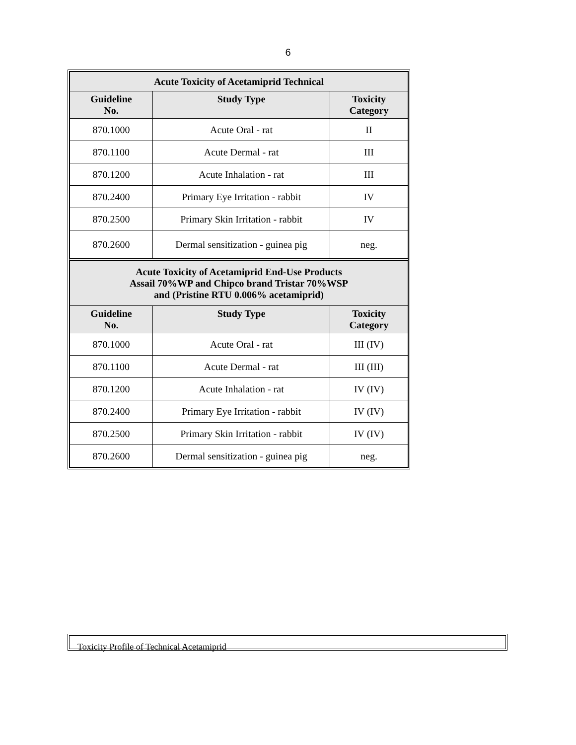6
| Acute Toxicity of Acetamiprid Technical | | |
| --- | --- | --- |
| Guideline No. | Study Type | Toxicity Category |
| 870.1000 | Acute Oral - rat | II |
| 870.1100 | Acute Dermal - rat | III |
| 870.1200 | Acute Inhalation - rat | III |
| 870.2400 | Primary Eye Irritation - rabbit | IV |
| 870.2500 | Primary Skin Irritation - rabbit | IV |
| 870.2600 | Dermal sensitization - guinea pig | neg. |
| Acute Toxicity of Acetamiprid End-Use Products Assail 70%WP and Chipco brand Tristar 70%WSP and (Pristine RTU 0.006% acetamiprid) | | |
| Guideline No. | Study Type | Toxicity Category |
| 870.1000 | Acute Oral - rat | III (IV) |
| 870.1100 | Acute Dermal - rat | III (III) |
| 870.1200 | Acute Inhalation - rat | IV (IV) |
| 870.2400 | Primary Eye Irritation - rabbit | IV (IV) |
| 870.2500 | Primary Skin Irritation - rabbit | IV (IV) |
| 870.2600 | Dermal sensitization - guinea pig | neg. |
Toxicity Profile of Technical Acetamiprid